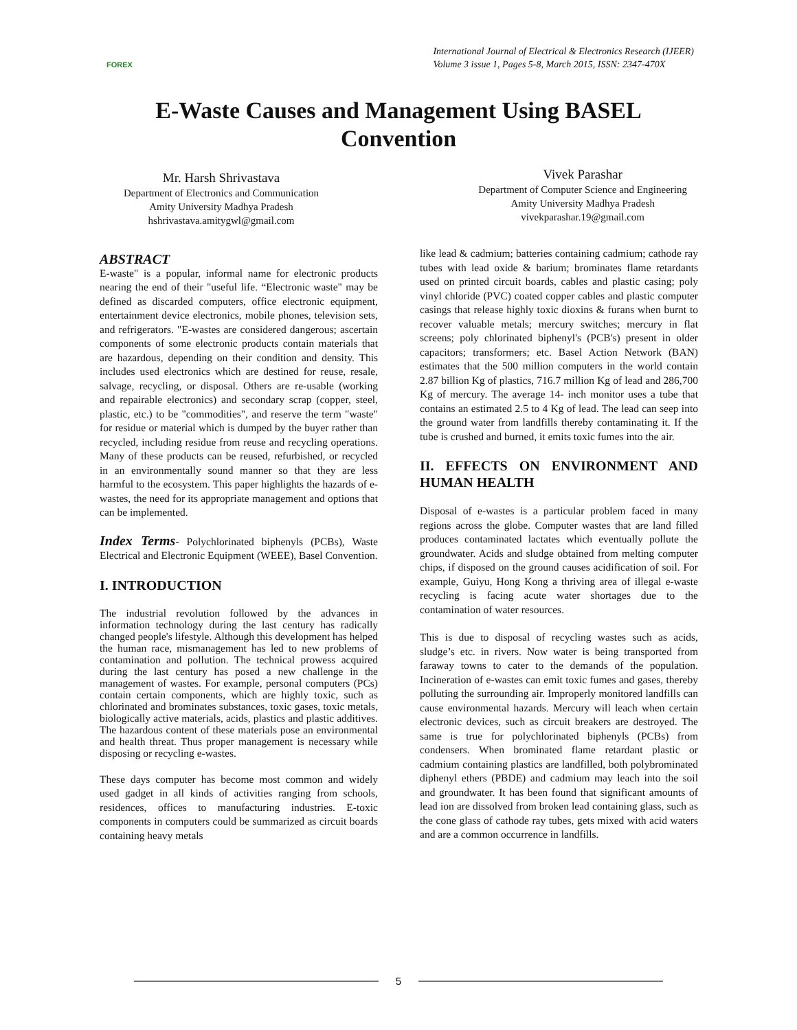FOREX
International Journal of Electrical & Electronics Research (IJEER)
Volume 3 issue 1, Pages 5-8, March 2015, ISSN: 2347-470X
E-Waste Causes and Management Using BASEL
Convention
Mr. Harsh Shrivastava
Department of Electronics and Communication
Amity University Madhya Pradesh
hshrivastava.amitygwl@gmail.com
Vivek Parashar
Department of Computer Science and Engineering
Amity University Madhya Pradesh
vivekparashar.19@gmail.com
ABSTRACT
E-waste" is a popular, informal name for electronic products nearing the end of their "useful life. “Electronic waste" may be defined as discarded computers, office electronic equipment, entertainment device electronics, mobile phones, television sets, and refrigerators. "E-wastes are considered dangerous; ascertain components of some electronic products contain materials that are hazardous, depending on their condition and density. This includes used electronics which are destined for reuse, resale, salvage, recycling, or disposal. Others are re-usable (working and repairable electronics) and secondary scrap (copper, steel, plastic, etc.) to be "commodities", and reserve the term "waste" for residue or material which is dumped by the buyer rather than recycled, including residue from reuse and recycling operations. Many of these products can be reused, refurbished, or recycled in an environmentally sound manner so that they are less harmful to the ecosystem. This paper highlights the hazards of e-wastes, the need for its appropriate management and options that can be implemented.
Index Terms- Polychlorinated biphenyls (PCBs), Waste Electrical and Electronic Equipment (WEEE), Basel Convention.
I. INTRODUCTION
The industrial revolution followed by the advances in information technology during the last century has radically changed people's lifestyle. Although this development has helped the human race, mismanagement has led to new problems of contamination and pollution. The technical prowess acquired during the last century has posed a new challenge in the management of wastes. For example, personal computers (PCs) contain certain components, which are highly toxic, such as chlorinated and brominates substances, toxic gases, toxic metals, biologically active materials, acids, plastics and plastic additives. The hazardous content of these materials pose an environmental and health threat. Thus proper management is necessary while disposing or recycling e-wastes.
These days computer has become most common and widely used gadget in all kinds of activities ranging from schools, residences, offices to manufacturing industries. E-toxic components in computers could be summarized as circuit boards containing heavy metals
like lead & cadmium; batteries containing cadmium; cathode ray tubes with lead oxide & barium; brominates flame retardants used on printed circuit boards, cables and plastic casing; poly vinyl chloride (PVC) coated copper cables and plastic computer casings that release highly toxic dioxins & furans when burnt to recover valuable metals; mercury switches; mercury in flat screens; poly chlorinated biphenyl's (PCB's) present in older capacitors; transformers; etc. Basel Action Network (BAN) estimates that the 500 million computers in the world contain 2.87 billion Kg of plastics, 716.7 million Kg of lead and 286,700 Kg of mercury. The average 14- inch monitor uses a tube that contains an estimated 2.5 to 4 Kg of lead. The lead can seep into the ground water from landfills thereby contaminating it. If the tube is crushed and burned, it emits toxic fumes into the air.
II. EFFECTS ON ENVIRONMENT AND HUMAN HEALTH
Disposal of e-wastes is a particular problem faced in many regions across the globe. Computer wastes that are land filled produces contaminated lactates which eventually pollute the groundwater. Acids and sludge obtained from melting computer chips, if disposed on the ground causes acidification of soil. For example, Guiyu, Hong Kong a thriving area of illegal e-waste recycling is facing acute water shortages due to the contamination of water resources.
This is due to disposal of recycling wastes such as acids, sludge’s etc. in rivers. Now water is being transported from faraway towns to cater to the demands of the population. Incineration of e-wastes can emit toxic fumes and gases, thereby polluting the surrounding air. Improperly monitored landfills can cause environmental hazards. Mercury will leach when certain electronic devices, such as circuit breakers are destroyed. The same is true for polychlorinated biphenyls (PCBs) from condensers. When brominated flame retardant plastic or cadmium containing plastics are landfilled, both polybrominated diphenyl ethers (PBDE) and cadmium may leach into the soil and groundwater. It has been found that significant amounts of lead ion are dissolved from broken lead containing glass, such as the cone glass of cathode ray tubes, gets mixed with acid waters and are a common occurrence in landfills.
5